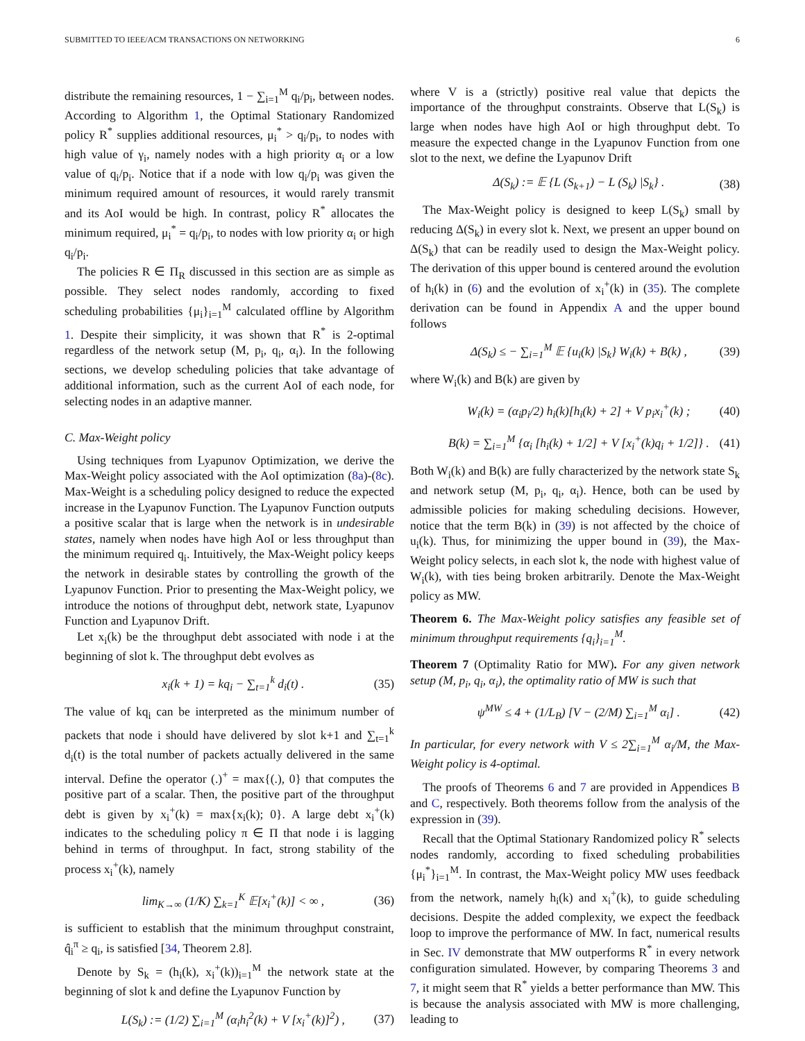SUBMITTED TO IEEE/ACM TRANSACTIONS ON NETWORKING 6
distribute the remaining resources, 1 − ∑<sub>i=1</sub><sup>M</sup> q<sub>i</sub>/p<sub>i</sub>, between nodes. According to Algorithm 1, the Optimal Stationary Randomized policy R<sup>*</sup> supplies additional resources, μ<sub>i</sub><sup>*</sup> > q<sub>i</sub>/p<sub>i</sub>, to nodes with high value of γ<sub>i</sub>, namely nodes with a high priority α<sub>i</sub> or a low value of q<sub>i</sub>/p<sub>i</sub>. Notice that if a node with low q<sub>i</sub>/p<sub>i</sub> was given the minimum required amount of resources, it would rarely transmit and its AoI would be high. In contrast, policy R<sup>*</sup> allocates the minimum required, μ<sub>i</sub><sup>*</sup> = q<sub>i</sub>/p<sub>i</sub>, to nodes with low priority α<sub>i</sub> or high q<sub>i</sub>/p<sub>i</sub>.
The policies R ∈ Π<sub>R</sub> discussed in this section are as simple as possible. They select nodes randomly, according to fixed scheduling probabilities {μ<sub>i</sub>}<sub>i=1</sub><sup>M</sup> calculated offline by Algorithm 1. Despite their simplicity, it was shown that R<sup>*</sup> is 2-optimal regardless of the network setup (M, p<sub>i</sub>, q<sub>i</sub>, α<sub>i</sub>). In the following sections, we develop scheduling policies that take advantage of additional information, such as the current AoI of each node, for selecting nodes in an adaptive manner.
C. Max-Weight policy
Using techniques from Lyapunov Optimization, we derive the Max-Weight policy associated with the AoI optimization (8a)-(8c). Max-Weight is a scheduling policy designed to reduce the expected increase in the Lyapunov Function. The Lyapunov Function outputs a positive scalar that is large when the network is in undesirable states, namely when nodes have high AoI or less throughput than the minimum required q<sub>i</sub>. Intuitively, the Max-Weight policy keeps the network in desirable states by controlling the growth of the Lyapunov Function. Prior to presenting the Max-Weight policy, we introduce the notions of throughput debt, network state, Lyapunov Function and Lyapunov Drift.
Let x<sub>i</sub>(k) be the throughput debt associated with node i at the beginning of slot k. The throughput debt evolves as
x<sub>i</sub>(k + 1) = kq<sub>i</sub> − ∑<sub>t=1</sub><sup>k</sup> d<sub>i</sub>(t) . (35)
The value of kq<sub>i</sub> can be interpreted as the minimum number of packets that node i should have delivered by slot k+1 and ∑<sub>t=1</sub><sup>k</sup> d<sub>i</sub>(t) is the total number of packets actually delivered in the same interval. Define the operator (.)<sup>+</sup> = max{(.), 0} that computes the positive part of a scalar. Then, the positive part of the throughput debt is given by x<sub>i</sub><sup>+</sup>(k) = max{x<sub>i</sub>(k); 0}. A large debt x<sub>i</sub><sup>+</sup>(k) indicates to the scheduling policy π ∈ Π that node i is lagging behind in terms of throughput. In fact, strong stability of the process x<sub>i</sub><sup>+</sup>(k), namely
lim<sub>K→∞</sub> (1/K) ∑<sub>k=1</sub><sup>K</sup> 𝔼[x<sub>i</sub><sup>+</sup>(k)] < ∞ , (36)
is sufficient to establish that the minimum throughput constraint, q̂<sub>i</sub><sup>π</sup> ≥ q<sub>i</sub>, is satisfied [34, Theorem 2.8].
Denote by S<sub>k</sub> = (h<sub>i</sub>(k), x<sub>i</sub><sup>+</sup>(k))<sub>i=1</sub><sup>M</sup> the network state at the beginning of slot k and define the Lyapunov Function by
L(S<sub>k</sub>) := (1/2) ∑<sub>i=1</sub><sup>M</sup> (α<sub>i</sub>h<sub>i</sub><sup>2</sup>(k) + V [x<sub>i</sub><sup>+</sup>(k)]<sup>2</sup>) , (37)
where V is a (strictly) positive real value that depicts the importance of the throughput constraints. Observe that L(S<sub>k</sub>) is large when nodes have high AoI or high throughput debt. To measure the expected change in the Lyapunov Function from one slot to the next, we define the Lyapunov Drift
Δ(S<sub>k</sub>) := 𝔼 {L (S<sub>k+1</sub>) − L (S<sub>k</sub>) |S<sub>k</sub>} . (38)
The Max-Weight policy is designed to keep L(S<sub>k</sub>) small by reducing Δ(S<sub>k</sub>) in every slot k. Next, we present an upper bound on Δ(S<sub>k</sub>) that can be readily used to design the Max-Weight policy. The derivation of this upper bound is centered around the evolution of h<sub>i</sub>(k) in (6) and the evolution of x<sub>i</sub><sup>+</sup>(k) in (35). The complete derivation can be found in Appendix A and the upper bound follows
Δ(S<sub>k</sub>) ≤ − ∑<sub>i=1</sub><sup>M</sup> 𝔼 {u<sub>i</sub>(k) |S<sub>k</sub>} W<sub>i</sub>(k) + B(k) , (39)
where W<sub>i</sub>(k) and B(k) are given by
W<sub>i</sub>(k) = (α<sub>i</sub>p<sub>i</sub>/2) h<sub>i</sub>(k)[h<sub>i</sub>(k) + 2] + V p<sub>i</sub>x<sub>i</sub><sup>+</sup>(k) ; (40)
B(k) = ∑<sub>i=1</sub><sup>M</sup> {α<sub>i</sub> [h<sub>i</sub>(k) + 1/2] + V [x<sub>i</sub><sup>+</sup>(k)q<sub>i</sub> + 1/2]} . (41)
Both W<sub>i</sub>(k) and B(k) are fully characterized by the network state S<sub>k</sub> and network setup (M, p<sub>i</sub>, q<sub>i</sub>, α<sub>i</sub>). Hence, both can be used by admissible policies for making scheduling decisions. However, notice that the term B(k) in (39) is not affected by the choice of u<sub>i</sub>(k). Thus, for minimizing the upper bound in (39), the Max-Weight policy selects, in each slot k, the node with highest value of W<sub>i</sub>(k), with ties being broken arbitrarily. Denote the Max-Weight policy as MW.
Theorem 6. The Max-Weight policy satisfies any feasible set of minimum throughput requirements {q<sub>i</sub>}<sub>i=1</sub><sup>M</sup>.
Theorem 7 (Optimality Ratio for MW). For any given network setup (M, p<sub>i</sub>, q<sub>i</sub>, α<sub>i</sub>), the optimality ratio of MW is such that
ψ<sup>MW</sup> ≤ 4 + (1/L<sub>B</sub>) [V − (2/M) ∑<sub>i=1</sub><sup>M</sup> α<sub>i</sub>] . (42)
In particular, for every network with V ≤ 2∑<sub>i=1</sub><sup>M</sup> α<sub>i</sub>/M, the Max-Weight policy is 4-optimal.
The proofs of Theorems 6 and 7 are provided in Appendices B and C, respectively. Both theorems follow from the analysis of the expression in (39).
Recall that the Optimal Stationary Randomized policy R<sup>*</sup> selects nodes randomly, according to fixed scheduling probabilities {μ<sub>i</sub><sup>*</sup>}<sub>i=1</sub><sup>M</sup>. In contrast, the Max-Weight policy MW uses feedback from the network, namely h<sub>i</sub>(k) and x<sub>i</sub><sup>+</sup>(k), to guide scheduling decisions. Despite the added complexity, we expect the feedback loop to improve the performance of MW. In fact, numerical results in Sec. IV demonstrate that MW outperforms R<sup>*</sup> in every network configuration simulated. However, by comparing Theorems 3 and 7, it might seem that R<sup>*</sup> yields a better performance than MW. This is because the analysis associated with MW is more challenging, leading to